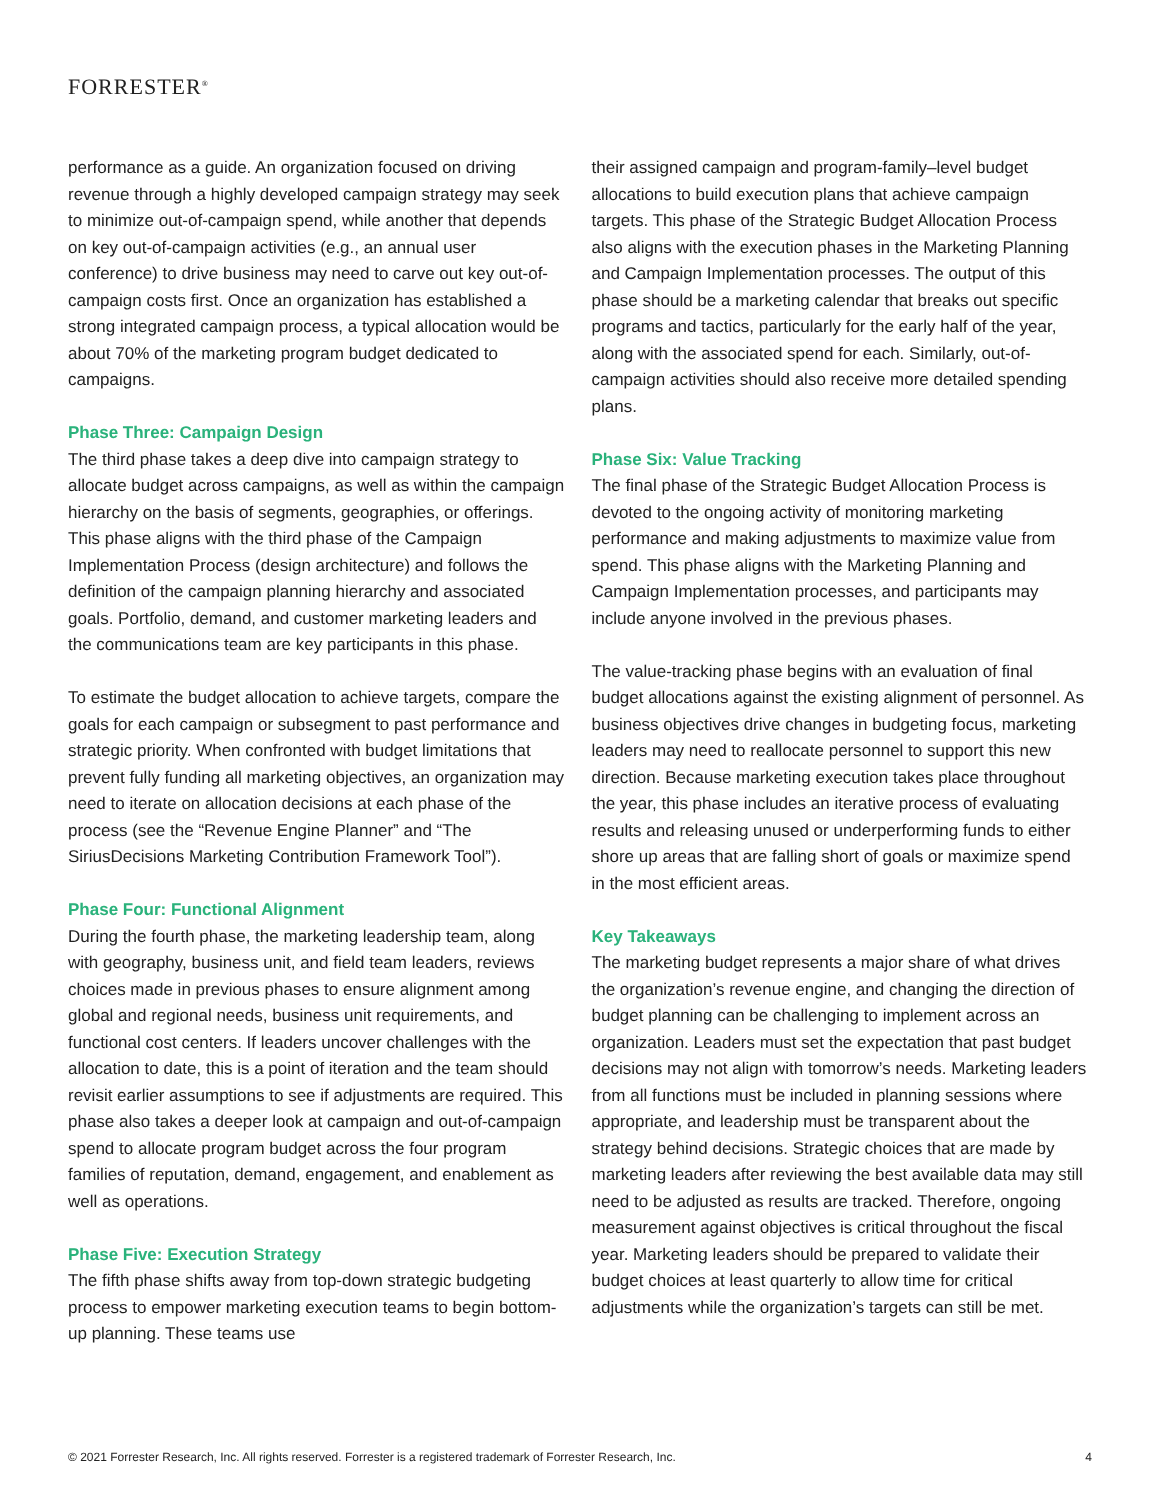FORRESTER<sup>®</sup>
performance as a guide. An organization focused on driving revenue through a highly developed campaign strategy may seek to minimize out-of-campaign spend, while another that depends on key out-of-campaign activities (e.g., an annual user conference) to drive business may need to carve out key out-of-campaign costs first. Once an organization has established a strong integrated campaign process, a typical allocation would be about 70% of the marketing program budget dedicated to campaigns.
Phase Three: Campaign Design
The third phase takes a deep dive into campaign strategy to allocate budget across campaigns, as well as within the campaign hierarchy on the basis of segments, geographies, or offerings. This phase aligns with the third phase of the Campaign Implementation Process (design architecture) and follows the definition of the campaign planning hierarchy and associated goals. Portfolio, demand, and customer marketing leaders and the communications team are key participants in this phase.
To estimate the budget allocation to achieve targets, compare the goals for each campaign or subsegment to past performance and strategic priority. When confronted with budget limitations that prevent fully funding all marketing objectives, an organization may need to iterate on allocation decisions at each phase of the process (see the “Revenue Engine Planner” and “The SiriusDecisions Marketing Contribution Framework Tool”).
Phase Four: Functional Alignment
During the fourth phase, the marketing leadership team, along with geography, business unit, and field team leaders, reviews choices made in previous phases to ensure alignment among global and regional needs, business unit requirements, and functional cost centers. If leaders uncover challenges with the allocation to date, this is a point of iteration and the team should revisit earlier assumptions to see if adjustments are required. This phase also takes a deeper look at campaign and out-of-campaign spend to allocate program budget across the four program families of reputation, demand, engagement, and enablement as well as operations.
Phase Five: Execution Strategy
The fifth phase shifts away from top-down strategic budgeting process to empower marketing execution teams to begin bottom-up planning. These teams use
their assigned campaign and program-family–level budget allocations to build execution plans that achieve campaign targets. This phase of the Strategic Budget Allocation Process also aligns with the execution phases in the Marketing Planning and Campaign Implementation processes. The output of this phase should be a marketing calendar that breaks out specific programs and tactics, particularly for the early half of the year, along with the associated spend for each. Similarly, out-of-campaign activities should also receive more detailed spending plans.
Phase Six: Value Tracking
The final phase of the Strategic Budget Allocation Process is devoted to the ongoing activity of monitoring marketing performance and making adjustments to maximize value from spend. This phase aligns with the Marketing Planning and Campaign Implementation processes, and participants may include anyone involved in the previous phases.
The value-tracking phase begins with an evaluation of final budget allocations against the existing alignment of personnel. As business objectives drive changes in budgeting focus, marketing leaders may need to reallocate personnel to support this new direction. Because marketing execution takes place throughout the year, this phase includes an iterative process of evaluating results and releasing unused or underperforming funds to either shore up areas that are falling short of goals or maximize spend in the most efficient areas.
Key Takeaways
The marketing budget represents a major share of what drives the organization’s revenue engine, and changing the direction of budget planning can be challenging to implement across an organization. Leaders must set the expectation that past budget decisions may not align with tomorrow’s needs. Marketing leaders from all functions must be included in planning sessions where appropriate, and leadership must be transparent about the strategy behind decisions. Strategic choices that are made by marketing leaders after reviewing the best available data may still need to be adjusted as results are tracked. Therefore, ongoing measurement against objectives is critical throughout the fiscal year. Marketing leaders should be prepared to validate their budget choices at least quarterly to allow time for critical adjustments while the organization’s targets can still be met.
© 2021 Forrester Research, Inc. All rights reserved. Forrester is a registered trademark of Forrester Research, Inc. 4